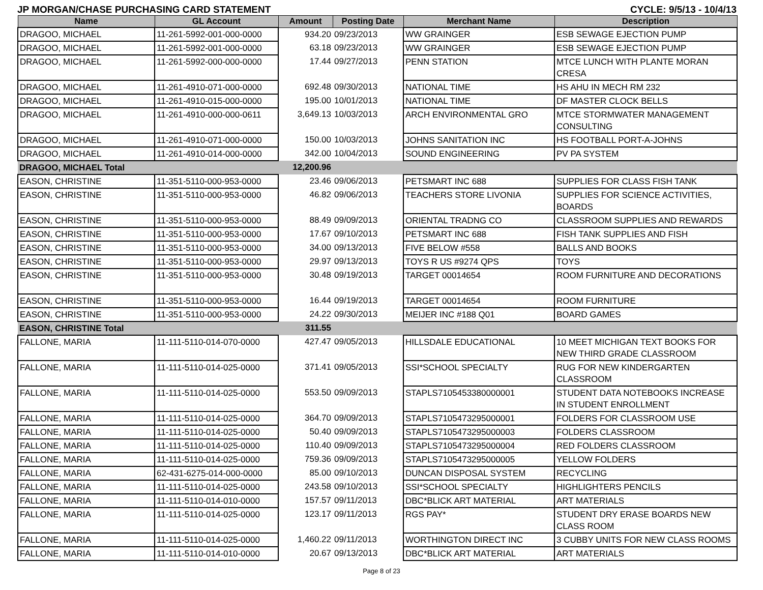JP MORGAN/CHASE PURCHASING CARD STATEMENT CYCLE: 9/5/13 - 10/4/13
| Name | GL Account | Amount | Posting Date | Merchant Name | Description |
| --- | --- | --- | --- | --- | --- |
| DRAGOO, MICHAEL | 11-261-5992-001-000-0000 | 934.20 | 09/23/2013 | WW GRAINGER | ESB SEWAGE EJECTION PUMP |
| DRAGOO, MICHAEL | 11-261-5992-001-000-0000 | 63.18 | 09/23/2013 | WW GRAINGER | ESB SEWAGE EJECTION PUMP |
| DRAGOO, MICHAEL | 11-261-5992-000-000-0000 | 17.44 | 09/27/2013 | PENN STATION | MTCE LUNCH WITH PLANTE MORAN CRESA |
| DRAGOO, MICHAEL | 11-261-4910-071-000-0000 | 692.48 | 09/30/2013 | NATIONAL TIME | HS AHU IN MECH RM 232 |
| DRAGOO, MICHAEL | 11-261-4910-015-000-0000 | 195.00 | 10/01/2013 | NATIONAL TIME | DF MASTER CLOCK BELLS |
| DRAGOO, MICHAEL | 11-261-4910-000-000-0611 | 3,649.13 | 10/03/2013 | ARCH ENVIRONMENTAL GRO | MTCE STORMWATER MANAGEMENT CONSULTING |
| DRAGOO, MICHAEL | 11-261-4910-071-000-0000 | 150.00 | 10/03/2013 | JOHNS SANITATION INC | HS FOOTBALL PORT-A-JOHNS |
| DRAGOO, MICHAEL | 11-261-4910-014-000-0000 | 342.00 | 10/04/2013 | SOUND ENGINEERING | PV PA SYSTEM |
| DRAGOO, MICHAEL Total | | 12,200.96 | | | |
| EASON, CHRISTINE | 11-351-5110-000-953-0000 | 23.46 | 09/06/2013 | PETSMART INC 688 | SUPPLIES FOR CLASS FISH TANK |
| EASON, CHRISTINE | 11-351-5110-000-953-0000 | 46.82 | 09/06/2013 | TEACHERS STORE LIVONIA | SUPPLIES FOR SCIENCE ACTIVITIES, BOARDS |
| EASON, CHRISTINE | 11-351-5110-000-953-0000 | 88.49 | 09/09/2013 | ORIENTAL TRADNG CO | CLASSROOM SUPPLIES AND REWARDS |
| EASON, CHRISTINE | 11-351-5110-000-953-0000 | 17.67 | 09/10/2013 | PETSMART INC 688 | FISH TANK SUPPLIES AND FISH |
| EASON, CHRISTINE | 11-351-5110-000-953-0000 | 34.00 | 09/13/2013 | FIVE BELOW #558 | BALLS AND BOOKS |
| EASON, CHRISTINE | 11-351-5110-000-953-0000 | 29.97 | 09/13/2013 | TOYS R US #9274 QPS | TOYS |
| EASON, CHRISTINE | 11-351-5110-000-953-0000 | 30.48 | 09/19/2013 | TARGET 00014654 | ROOM FURNITURE AND DECORATIONS |
| EASON, CHRISTINE | 11-351-5110-000-953-0000 | 16.44 | 09/19/2013 | TARGET 00014654 | ROOM FURNITURE |
| EASON, CHRISTINE | 11-351-5110-000-953-0000 | 24.22 | 09/30/2013 | MEIJER INC #188 Q01 | BOARD GAMES |
| EASON, CHRISTINE Total | | 311.55 | | | |
| FALLONE, MARIA | 11-111-5110-014-070-0000 | 427.47 | 09/05/2013 | HILLSDALE EDUCATIONAL | 10 MEET MICHIGAN TEXT BOOKS FOR NEW THIRD GRADE CLASSROOM |
| FALLONE, MARIA | 11-111-5110-014-025-0000 | 371.41 | 09/05/2013 | SSI*SCHOOL SPECIALTY | RUG FOR NEW KINDERGARTEN CLASSROOM |
| FALLONE, MARIA | 11-111-5110-014-025-0000 | 553.50 | 09/09/2013 | STAPLS7105453380000001 | STUDENT DATA NOTEBOOKS INCREASE IN STUDENT ENROLLMENT |
| FALLONE, MARIA | 11-111-5110-014-025-0000 | 364.70 | 09/09/2013 | STAPLS7105473295000001 | FOLDERS FOR CLASSROOM USE |
| FALLONE, MARIA | 11-111-5110-014-025-0000 | 50.40 | 09/09/2013 | STAPLS7105473295000003 | FOLDERS CLASSROOM |
| FALLONE, MARIA | 11-111-5110-014-025-0000 | 110.40 | 09/09/2013 | STAPLS7105473295000004 | RED FOLDERS CLASSROOM |
| FALLONE, MARIA | 11-111-5110-014-025-0000 | 759.36 | 09/09/2013 | STAPLS7105473295000005 | YELLOW FOLDERS |
| FALLONE, MARIA | 62-431-6275-014-000-0000 | 85.00 | 09/10/2013 | DUNCAN DISPOSAL SYSTEM | RECYCLING |
| FALLONE, MARIA | 11-111-5110-014-025-0000 | 243.58 | 09/10/2013 | SSI*SCHOOL SPECIALTY | HIGHLIGHTERS PENCILS |
| FALLONE, MARIA | 11-111-5110-014-010-0000 | 157.57 | 09/11/2013 | DBC*BLICK ART MATERIAL | ART MATERIALS |
| FALLONE, MARIA | 11-111-5110-014-025-0000 | 123.17 | 09/11/2013 | RGS PAY* | STUDENT DRY ERASE BOARDS NEW CLASS ROOM |
| FALLONE, MARIA | 11-111-5110-014-025-0000 | 1,460.22 | 09/11/2013 | WORTHINGTON DIRECT INC | 3 CUBBY UNITS FOR NEW CLASS ROOMS |
| FALLONE, MARIA | 11-111-5110-014-010-0000 | 20.67 | 09/13/2013 | DBC*BLICK ART MATERIAL | ART MATERIALS |
Page 8 of 23